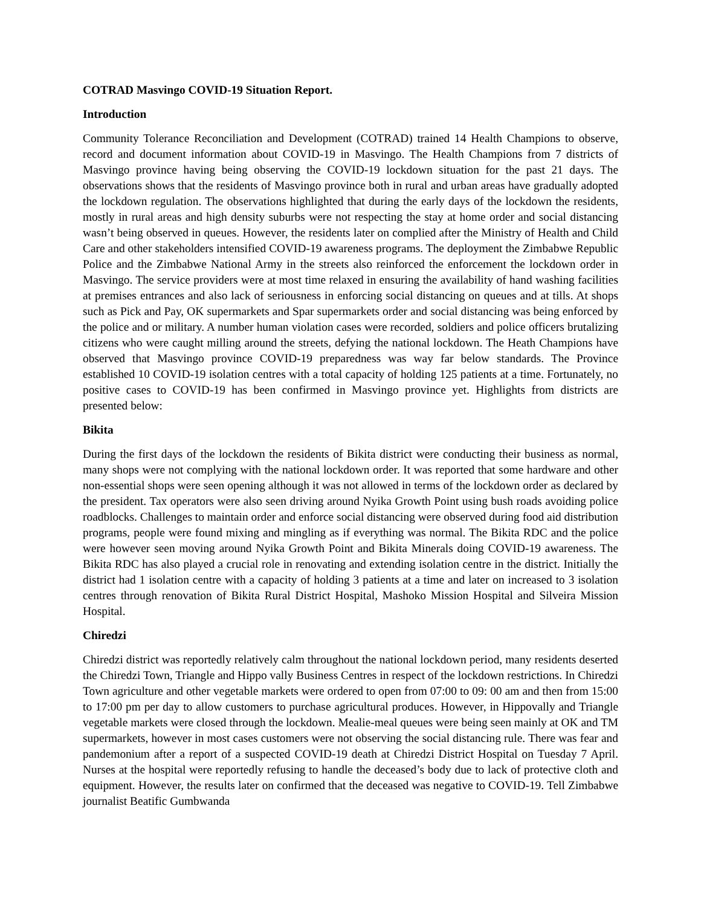COTRAD Masvingo COVID-19 Situation Report.
Introduction
Community Tolerance Reconciliation and Development (COTRAD) trained 14 Health Champions to observe, record and document information about COVID-19 in Masvingo. The Health Champions from 7 districts of Masvingo province having being observing the COVID-19 lockdown situation for the past 21 days. The observations shows that the residents of Masvingo province both in rural and urban areas have gradually adopted the lockdown regulation. The observations highlighted that during the early days of the lockdown the residents, mostly in rural areas and high density suburbs were not respecting the stay at home order and social distancing wasn’t being observed in queues. However, the residents later on complied after the Ministry of Health and Child Care and other stakeholders intensified COVID-19 awareness programs. The deployment the Zimbabwe Republic Police and the Zimbabwe National Army in the streets also reinforced the enforcement the lockdown order in Masvingo. The service providers were at most time relaxed in ensuring the availability of hand washing facilities at premises entrances and also lack of seriousness in enforcing social distancing on queues and at tills. At shops such as Pick and Pay, OK supermarkets and Spar supermarkets order and social distancing was being enforced by the police and or military. A number human violation cases were recorded, soldiers and police officers brutalizing citizens who were caught milling around the streets, defying the national lockdown. The Heath Champions have observed that Masvingo province COVID-19 preparedness was way far below standards. The Province established 10 COVID-19 isolation centres with a total capacity of holding 125 patients at a time. Fortunately, no positive cases to COVID-19 has been confirmed in Masvingo province yet. Highlights from districts are presented below:
Bikita
During the first days of the lockdown the residents of Bikita district were conducting their business as normal, many shops were not complying with the national lockdown order. It was reported that some hardware and other non-essential shops were seen opening although it was not allowed in terms of the lockdown order as declared by the president. Tax operators were also seen driving around Nyika Growth Point using bush roads avoiding police roadblocks. Challenges to maintain order and enforce social distancing were observed during food aid distribution programs, people were found mixing and mingling as if everything was normal. The Bikita RDC and the police were however seen moving around Nyika Growth Point and Bikita Minerals doing COVID-19 awareness. The Bikita RDC has also played a crucial role in renovating and extending isolation centre in the district. Initially the district had 1 isolation centre with a capacity of holding 3 patients at a time and later on increased to 3 isolation centres through renovation of Bikita Rural District Hospital, Mashoko Mission Hospital and Silveira Mission Hospital.
Chiredzi
Chiredzi district was reportedly relatively calm throughout the national lockdown period, many residents deserted the Chiredzi Town, Triangle and Hippo vally Business Centres in respect of the lockdown restrictions. In Chiredzi Town agriculture and other vegetable markets were ordered to open from 07:00 to 09: 00 am and then from 15:00 to 17:00 pm per day to allow customers to purchase agricultural produces. However, in Hippovally and Triangle vegetable markets were closed through the lockdown. Mealie-meal queues were being seen mainly at OK and TM supermarkets, however in most cases customers were not observing the social distancing rule. There was fear and pandemonium after a report of a suspected COVID-19 death at Chiredzi District Hospital on Tuesday 7 April. Nurses at the hospital were reportedly refusing to handle the deceased’s body due to lack of protective cloth and equipment. However, the results later on confirmed that the deceased was negative to COVID-19. Tell Zimbabwe journalist Beatific Gumbwanda